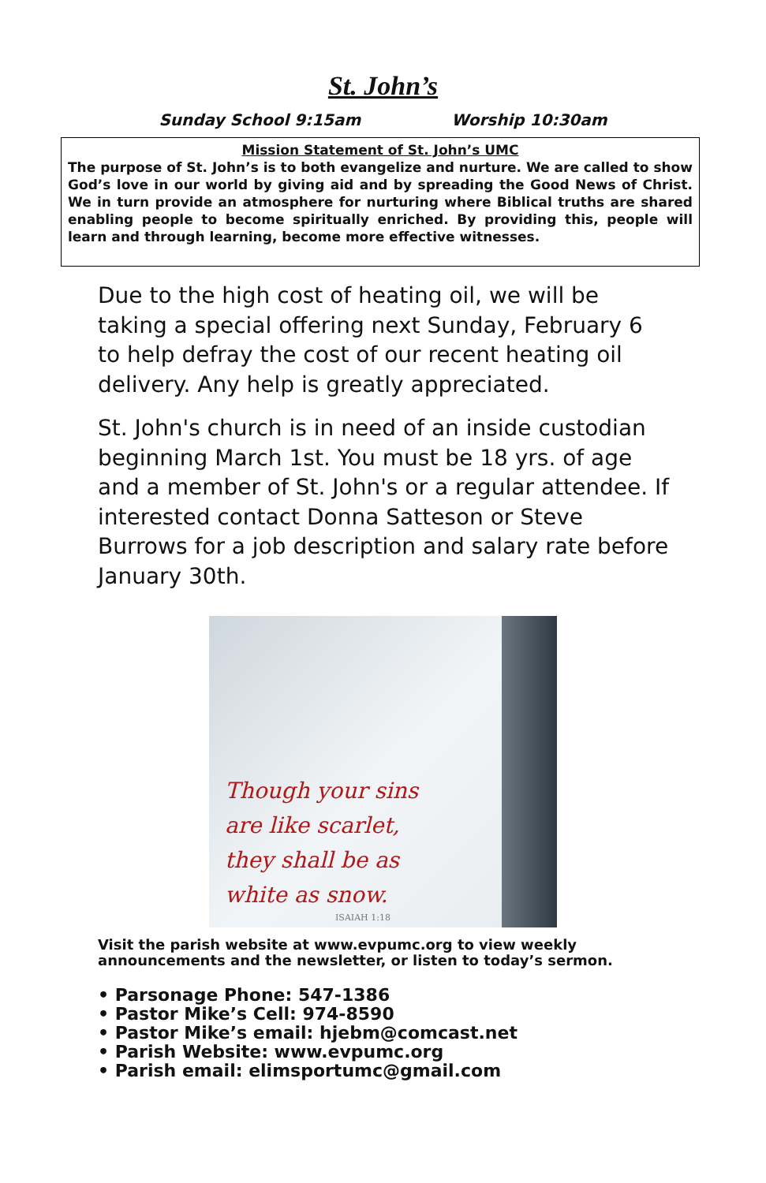St. John’s
Sunday School 9:15am Worship 10:30am
Mission Statement of St. John’s UMC
The purpose of St. John’s is to both evangelize and nurture. We are called to show God’s love in our world by giving aid and by spreading the Good News of Christ. We in turn provide an atmosphere for nurturing where Biblical truths are shared enabling people to become spiritually enriched. By providing this, people will learn and through learning, become more effective witnesses.
Due to the high cost of heating oil, we will be taking a special offering next Sunday, February 6 to help defray the cost of our recent heating oil delivery. Any help is greatly appreciated.
St. John's church is in need of an inside custodian beginning March 1st. You must be 18 yrs. of age and a member of St. John's or a regular attendee. If interested contact Donna Satteson or Steve Burrows for a job description and salary rate before January 30th.
Though your sins
are like scarlet,
they shall be as
white as snow.
ISAIAH 1:18
Visit the parish website at www.evpumc.org to view weekly announcements and the newsletter, or listen to today’s sermon.
• Parsonage Phone: 547-1386
• Pastor Mike’s Cell: 974-8590
• Pastor Mike’s email: hjebm@comcast.net
• Parish Website: www.evpumc.org
• Parish email: elimsportumc@gmail.com